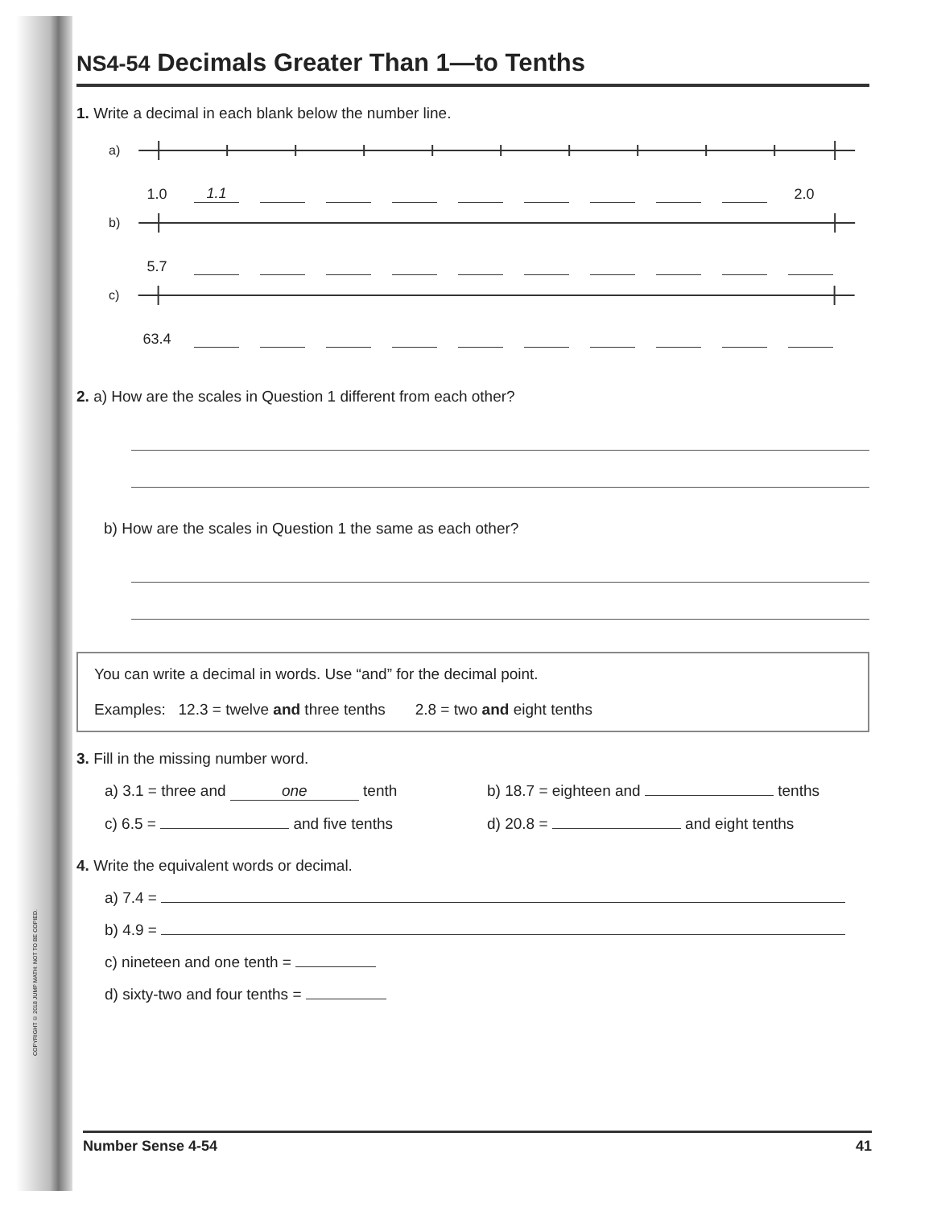COPYRIGHT © 2018 JUMP MATH: NOT TO BE COPIED.
NS4-54 Decimals Greater Than 1—to Tenths
1. Write a decimal in each blank below the number line.
a)
1.0 1.1 2.0
b)
5.7
c)
63.4
2. a) How are the scales in Question 1 different from each other?
b) How are the scales in Question 1 the same as each other?
You can write a decimal in words. Use “and” for the decimal point.
Examples: 12.3 = twelve and three tenths 2.8 = two and eight tenths
3. Fill in the missing number word.
a) 3.1 = three and one tenth b) 18.7 = eighteen and tenths
c) 6.5 = and five tenths d) 20.8 = and eight tenths
4. Write the equivalent words or decimal.
a) 7.4 =
b) 4.9 =
c) nineteen and one tenth =
d) sixty-two and four tenths =
Number Sense 4-54 41